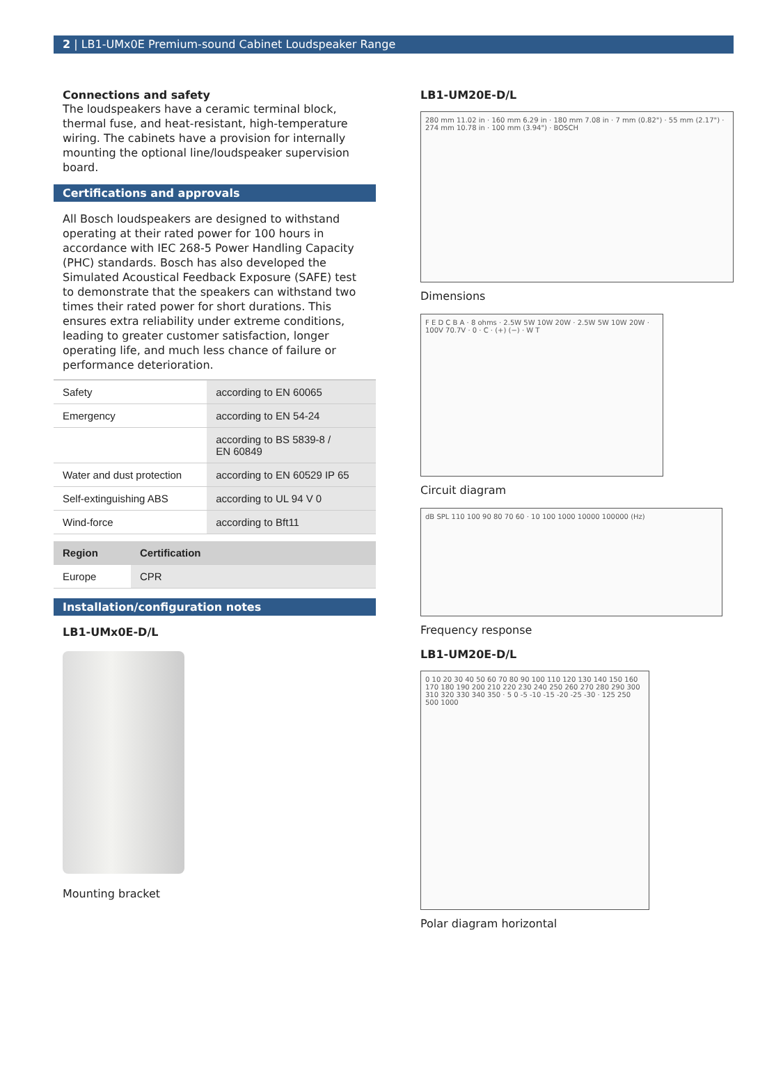2 | LB1-UMx0E Premium-sound Cabinet Loudspeaker Range
Connections and safety
The loudspeakers have a ceramic terminal block, thermal fuse, and heat-resistant, high-temperature wiring. The cabinets have a provision for internally mounting the optional line/loudspeaker supervision board.
Certifications and approvals
All Bosch loudspeakers are designed to withstand operating at their rated power for 100 hours in accordance with IEC 268-5 Power Handling Capacity (PHC) standards. Bosch has also developed the Simulated Acoustical Feedback Exposure (SAFE) test to demonstrate that the speakers can withstand two times their rated power for short durations. This ensures extra reliability under extreme conditions, leading to greater customer satisfaction, longer operating life, and much less chance of failure or performance deterioration.
| Safety | according to EN 60065 |
| Emergency | according to EN 54-24 |
| | according to BS 5839-8 / EN 60849 |
| Water and dust protection | according to EN 60529 IP 65 |
| Self-extinguishing ABS | according to UL 94 V 0 |
| Wind-force | according to Bft11 |
| Region | Certification |
| --- | --- |
| Europe | CPR |
Installation/configuration notes
LB1-UMx0E-D/L
Mounting bracket
LB1-UM20E-D/L
280 mm 11.02 in · 160 mm 6.29 in · 180 mm 7.08 in · 7 mm (0.82") · 55 mm (2.17") · 274 mm 10.78 in · 100 mm (3.94") · BOSCH
Dimensions
F E D C B A · 8 ohms · 2.5W 5W 10W 20W · 2.5W 5W 10W 20W · 100V 70.7V · 0 · C · (+) (−) · W T
Circuit diagram
dB SPL 110 100 90 80 70 60 · 10 100 1000 10000 100000 (Hz)
Frequency response
LB1-UM20E-D/L
0 10 20 30 40 50 60 70 80 90 100 110 120 130 140 150 160 170 180 190 200 210 220 230 240 250 260 270 280 290 300 310 320 330 340 350 · 5 0 -5 -10 -15 -20 -25 -30 · 125 250 500 1000
Polar diagram horizontal